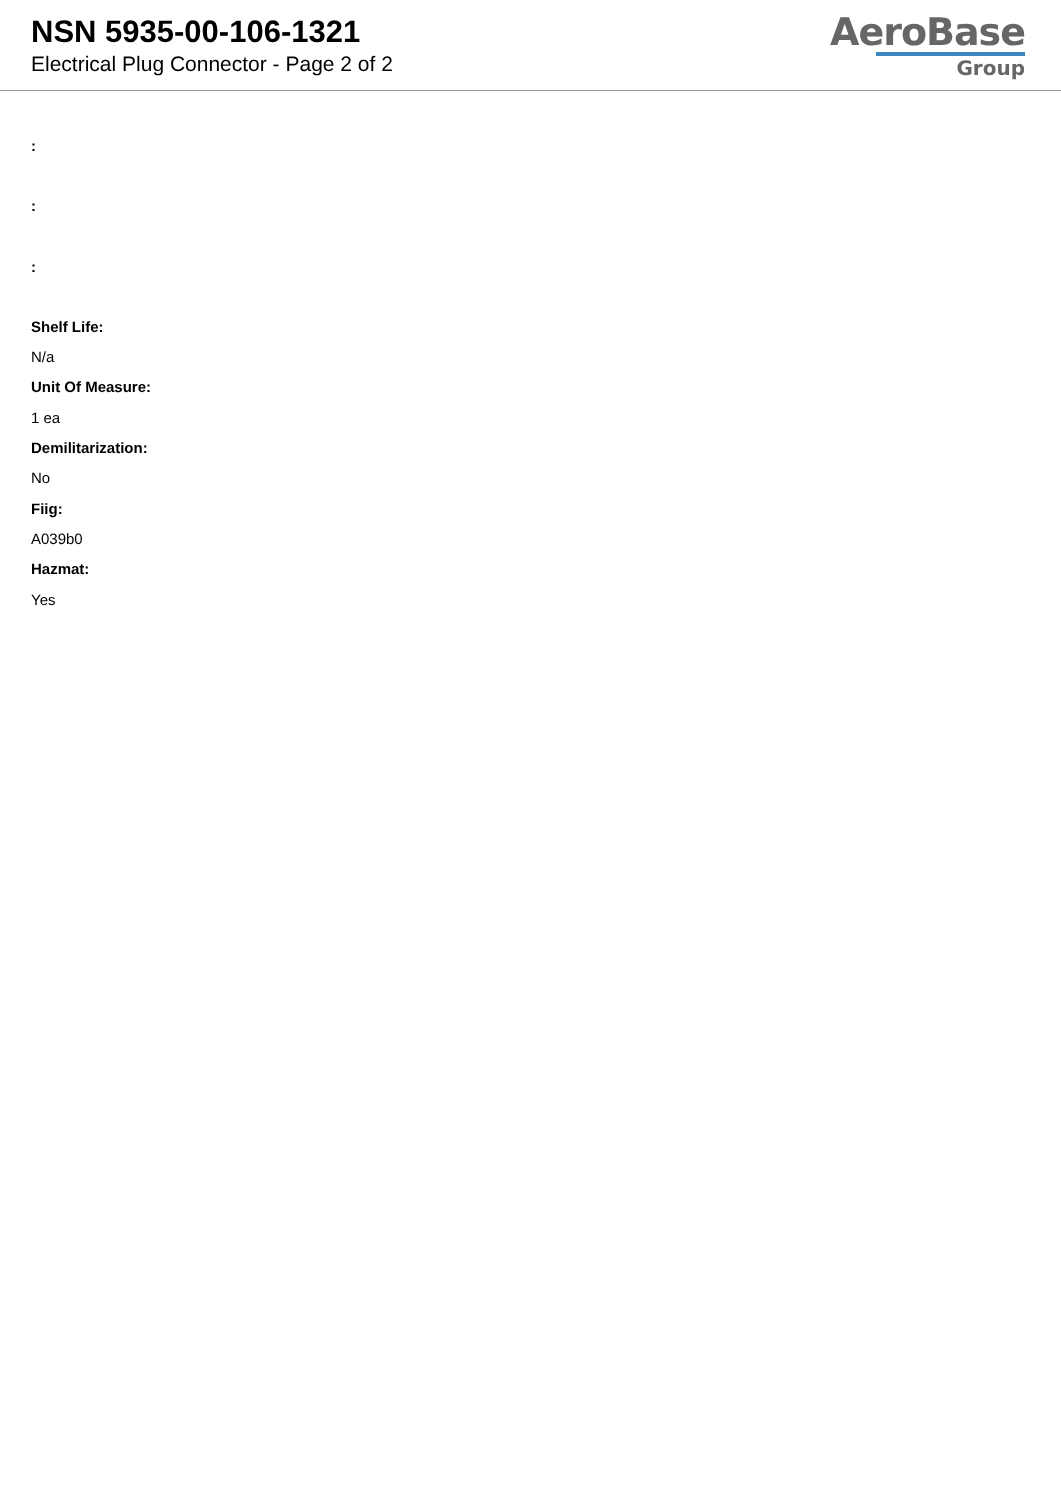NSN 5935-00-106-1321
Electrical Plug Connector - Page 2 of 2
AeroBase
Group
:
:
:
Shelf Life:
N/a
Unit Of Measure:
1 ea
Demilitarization:
No
Fiig:
A039b0
Hazmat:
Yes